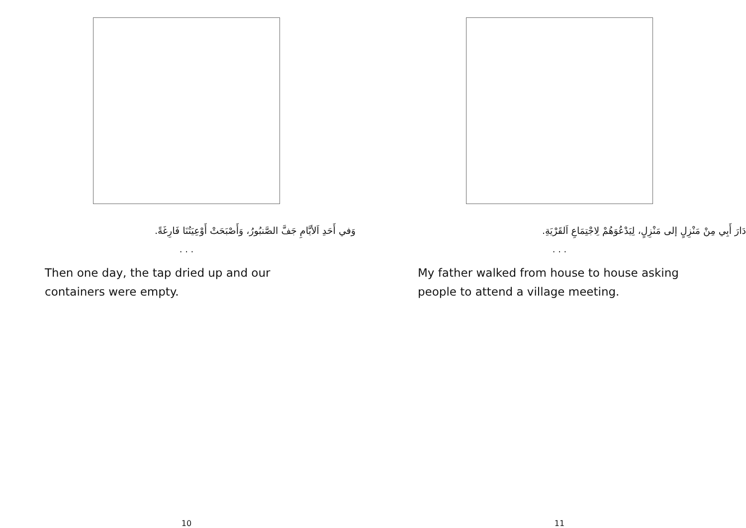وَفي أَحَدِ اَلأيَّامِ جَفَّ الصَّنبُورُ، وَأَصْبَحَتْ أَوْعِيَتُنَا فَارِغَةً.
. . .
Then one day, the tap dried up and our containers were empty.
10
دَارَ أَبِي مِنْ مَنْزِلٍ إلى مَنْزِلٍ، لِيَدْعُوَهُمْ لِاجْتِمَاعِ اَلقَرْيَةِ.
. . .
My father walked from house to house asking people to attend a village meeting.
11